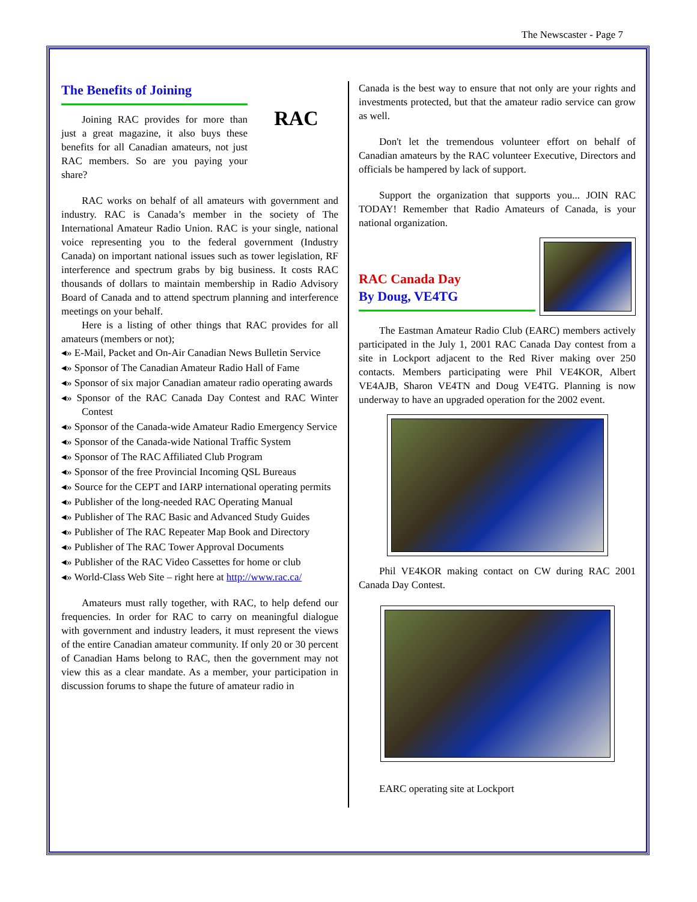The Newscaster - Page 7
The Benefits of Joining
Joining RAC provides for more than just a great magazine, it also buys these benefits for all Canadian amateurs, not just RAC members. So are you paying your share?
RAC
RAC works on behalf of all amateurs with government and industry. RAC is Canada’s member in the society of The International Amateur Radio Union. RAC is your single, national voice representing you to the federal government (Industry Canada) on important national issues such as tower legislation, RF interference and spectrum grabs by big business. It costs RAC thousands of dollars to maintain membership in Radio Advisory Board of Canada and to attend spectrum planning and interference meetings on your behalf.
Here is a listing of other things that RAC provides for all amateurs (members or not);
◂» E-Mail, Packet and On-Air Canadian News Bulletin Service
◂» Sponsor of The Canadian Amateur Radio Hall of Fame
◂» Sponsor of six major Canadian amateur radio operating awards
◂» Sponsor of the RAC Canada Day Contest and RAC Winter Contest
◂» Sponsor of the Canada-wide Amateur Radio Emergency Service
◂» Sponsor of the Canada-wide National Traffic System
◂» Sponsor of The RAC Affiliated Club Program
◂» Sponsor of the free Provincial Incoming QSL Bureaus
◂» Source for the CEPT and IARP international operating permits
◂» Publisher of the long-needed RAC Operating Manual
◂» Publisher of The RAC Basic and Advanced Study Guides
◂» Publisher of The RAC Repeater Map Book and Directory
◂» Publisher of The RAC Tower Approval Documents
◂» Publisher of the RAC Video Cassettes for home or club
◂» World-Class Web Site – right here at http://www.rac.ca/
Amateurs must rally together, with RAC, to help defend our frequencies. In order for RAC to carry on meaningful dialogue with government and industry leaders, it must represent the views of the entire Canadian amateur community. If only 20 or 30 percent of Canadian Hams belong to RAC, then the government may not view this as a clear mandate. As a member, your participation in discussion forums to shape the future of amateur radio in
Canada is the best way to ensure that not only are your rights and investments protected, but that the amateur radio service can grow as well.
Don't let the tremendous volunteer effort on behalf of Canadian amateurs by the RAC volunteer Executive, Directors and officials be hampered by lack of support.
Support the organization that supports you... JOIN RAC TODAY! Remember that Radio Amateurs of Canada, is your national organization.
RAC Canada Day
By Doug, VE4TG
The Eastman Amateur Radio Club (EARC) members actively participated in the July 1, 2001 RAC Canada Day contest from a site in Lockport adjacent to the Red River making over 250 contacts. Members participating were Phil VE4KOR, Albert VE4AJB, Sharon VE4TN and Doug VE4TG. Planning is now underway to have an upgraded operation for the 2002 event.
Phil VE4KOR making contact on CW during RAC 2001 Canada Day Contest.
EARC operating site at Lockport